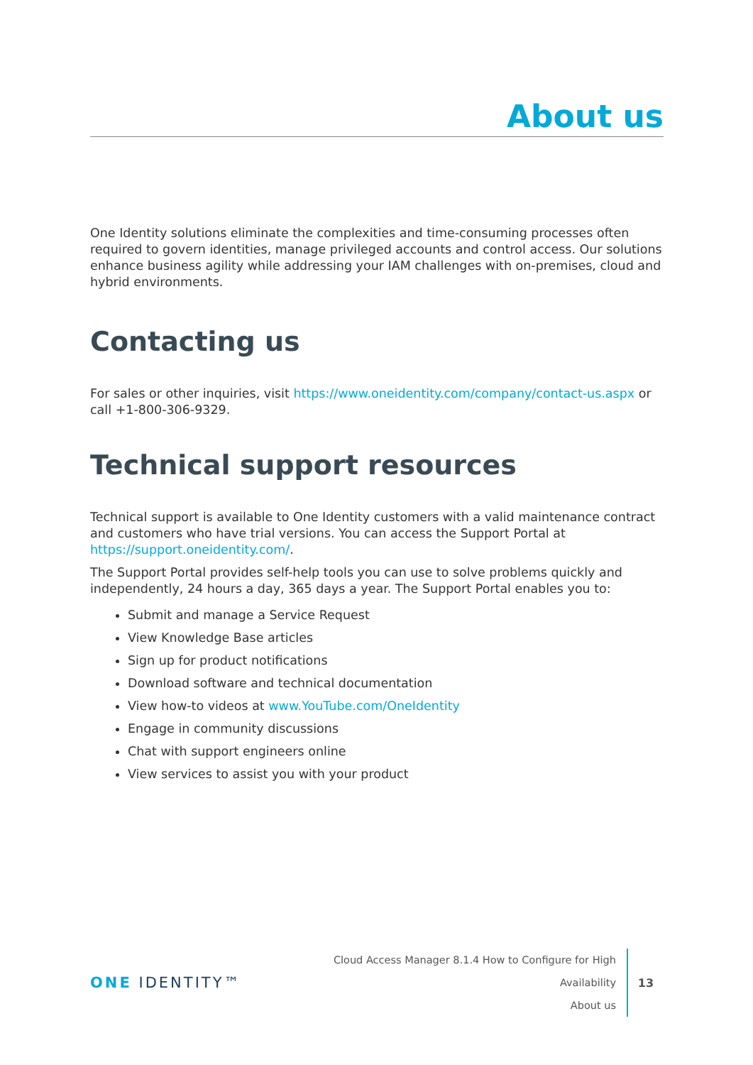About us
One Identity solutions eliminate the complexities and time-consuming processes often required to govern identities, manage privileged accounts and control access. Our solutions enhance business agility while addressing your IAM challenges with on-premises, cloud and hybrid environments.
Contacting us
For sales or other inquiries, visit https://www.oneidentity.com/company/contact-us.aspx or call +1-800-306-9329.
Technical support resources
Technical support is available to One Identity customers with a valid maintenance contract and customers who have trial versions. You can access the Support Portal at https://support.oneidentity.com/.
The Support Portal provides self-help tools you can use to solve problems quickly and independently, 24 hours a day, 365 days a year. The Support Portal enables you to:
Submit and manage a Service Request
View Knowledge Base articles
Sign up for product notifications
Download software and technical documentation
View how-to videos at www.YouTube.com/OneIdentity
Engage in community discussions
Chat with support engineers online
View services to assist you with your product
ONE IDENTITY™
Cloud Access Manager 8.1.4 How to Configure for High Availability
About us
13